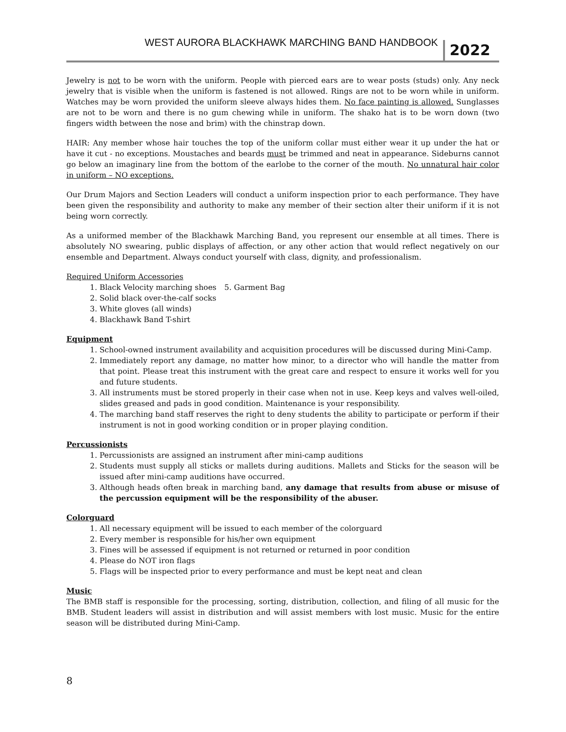WEST AURORA BLACKHAWK MARCHING BAND HANDBOOK 2022
Jewelry is not to be worn with the uniform. People with pierced ears are to wear posts (studs) only. Any neck jewelry that is visible when the uniform is fastened is not allowed. Rings are not to be worn while in uniform. Watches may be worn provided the uniform sleeve always hides them. No face painting is allowed. Sunglasses are not to be worn and there is no gum chewing while in uniform. The shako hat is to be worn down (two fingers width between the nose and brim) with the chinstrap down.
HAIR: Any member whose hair touches the top of the uniform collar must either wear it up under the hat or have it cut - no exceptions. Moustaches and beards must be trimmed and neat in appearance. Sideburns cannot go below an imaginary line from the bottom of the earlobe to the corner of the mouth. No unnatural hair color in uniform – NO exceptions.
Our Drum Majors and Section Leaders will conduct a uniform inspection prior to each performance. They have been given the responsibility and authority to make any member of their section alter their uniform if it is not being worn correctly.
As a uniformed member of the Blackhawk Marching Band, you represent our ensemble at all times. There is absolutely NO swearing, public displays of affection, or any other action that would reflect negatively on our ensemble and Department. Always conduct yourself with class, dignity, and professionalism.
Required Uniform Accessories
1. Black Velocity marching shoes
2. Solid black over-the-calf socks
3. White gloves (all winds)
4. Blackhawk Band T-shirt
5. Garment Bag
Equipment
1. School-owned instrument availability and acquisition procedures will be discussed during Mini-Camp.
2. Immediately report any damage, no matter how minor, to a director who will handle the matter from that point. Please treat this instrument with the great care and respect to ensure it works well for you and future students.
3. All instruments must be stored properly in their case when not in use. Keep keys and valves well-oiled, slides greased and pads in good condition. Maintenance is your responsibility.
4. The marching band staff reserves the right to deny students the ability to participate or perform if their instrument is not in good working condition or in proper playing condition.
Percussionists
1. Percussionists are assigned an instrument after mini-camp auditions
2. Students must supply all sticks or mallets during auditions. Mallets and Sticks for the season will be issued after mini-camp auditions have occurred.
3. Although heads often break in marching band, any damage that results from abuse or misuse of the percussion equipment will be the responsibility of the abuser.
Colorguard
1. All necessary equipment will be issued to each member of the colorguard
2. Every member is responsible for his/her own equipment
3. Fines will be assessed if equipment is not returned or returned in poor condition
4. Please do NOT iron flags
5. Flags will be inspected prior to every performance and must be kept neat and clean
Music
The BMB staff is responsible for the processing, sorting, distribution, collection, and filing of all music for the BMB. Student leaders will assist in distribution and will assist members with lost music. Music for the entire season will be distributed during Mini-Camp.
8